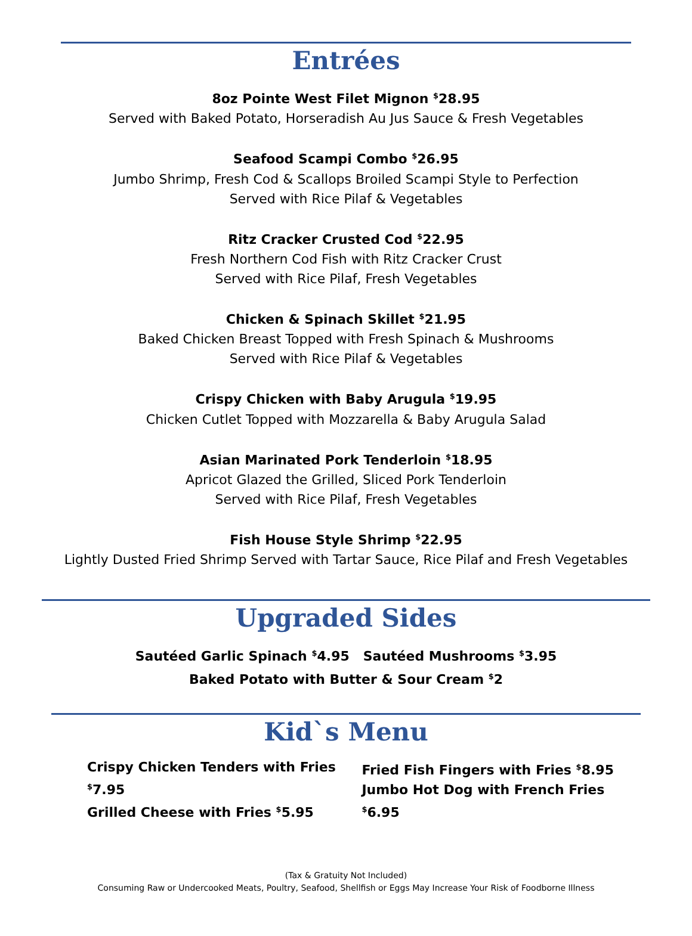Entrées
8oz Pointe West Filet Mignon <sup>$</sup>28.95
Served with Baked Potato, Horseradish Au Jus Sauce & Fresh Vegetables
Seafood Scampi Combo <sup>$</sup>26.95
Jumbo Shrimp, Fresh Cod & Scallops Broiled Scampi Style to Perfection
Served with Rice Pilaf & Vegetables
Ritz Cracker Crusted Cod <sup>$</sup>22.95
Fresh Northern Cod Fish with Ritz Cracker Crust
Served with Rice Pilaf, Fresh Vegetables
Chicken & Spinach Skillet <sup>$</sup>21.95
Baked Chicken Breast Topped with Fresh Spinach & Mushrooms
Served with Rice Pilaf & Vegetables
Crispy Chicken with Baby Arugula <sup>$</sup>19.95
Chicken Cutlet Topped with Mozzarella & Baby Arugula Salad
Asian Marinated Pork Tenderloin <sup>$</sup>18.95
Apricot Glazed the Grilled, Sliced Pork Tenderloin
Served with Rice Pilaf, Fresh Vegetables
Fish House Style Shrimp <sup>$</sup>22.95
Lightly Dusted Fried Shrimp Served with Tartar Sauce, Rice Pilaf and Fresh Vegetables
Upgraded Sides
Sautéed Garlic Spinach <sup>$</sup>4.95 Sautéed Mushrooms <sup>$</sup>3.95
Baked Potato with Butter & Sour Cream <sup>$</sup>2
Kid`s Menu
Crispy Chicken Tenders with Fries <sup>$</sup>7.95
Grilled Cheese with Fries <sup>$</sup>5.95
Fried Fish Fingers with Fries <sup>$</sup>8.95
Jumbo Hot Dog with French Fries <sup>$</sup>6.95
(Tax & Gratuity Not Included)
Consuming Raw or Undercooked Meats, Poultry, Seafood, Shellfish or Eggs May Increase Your Risk of Foodborne Illness